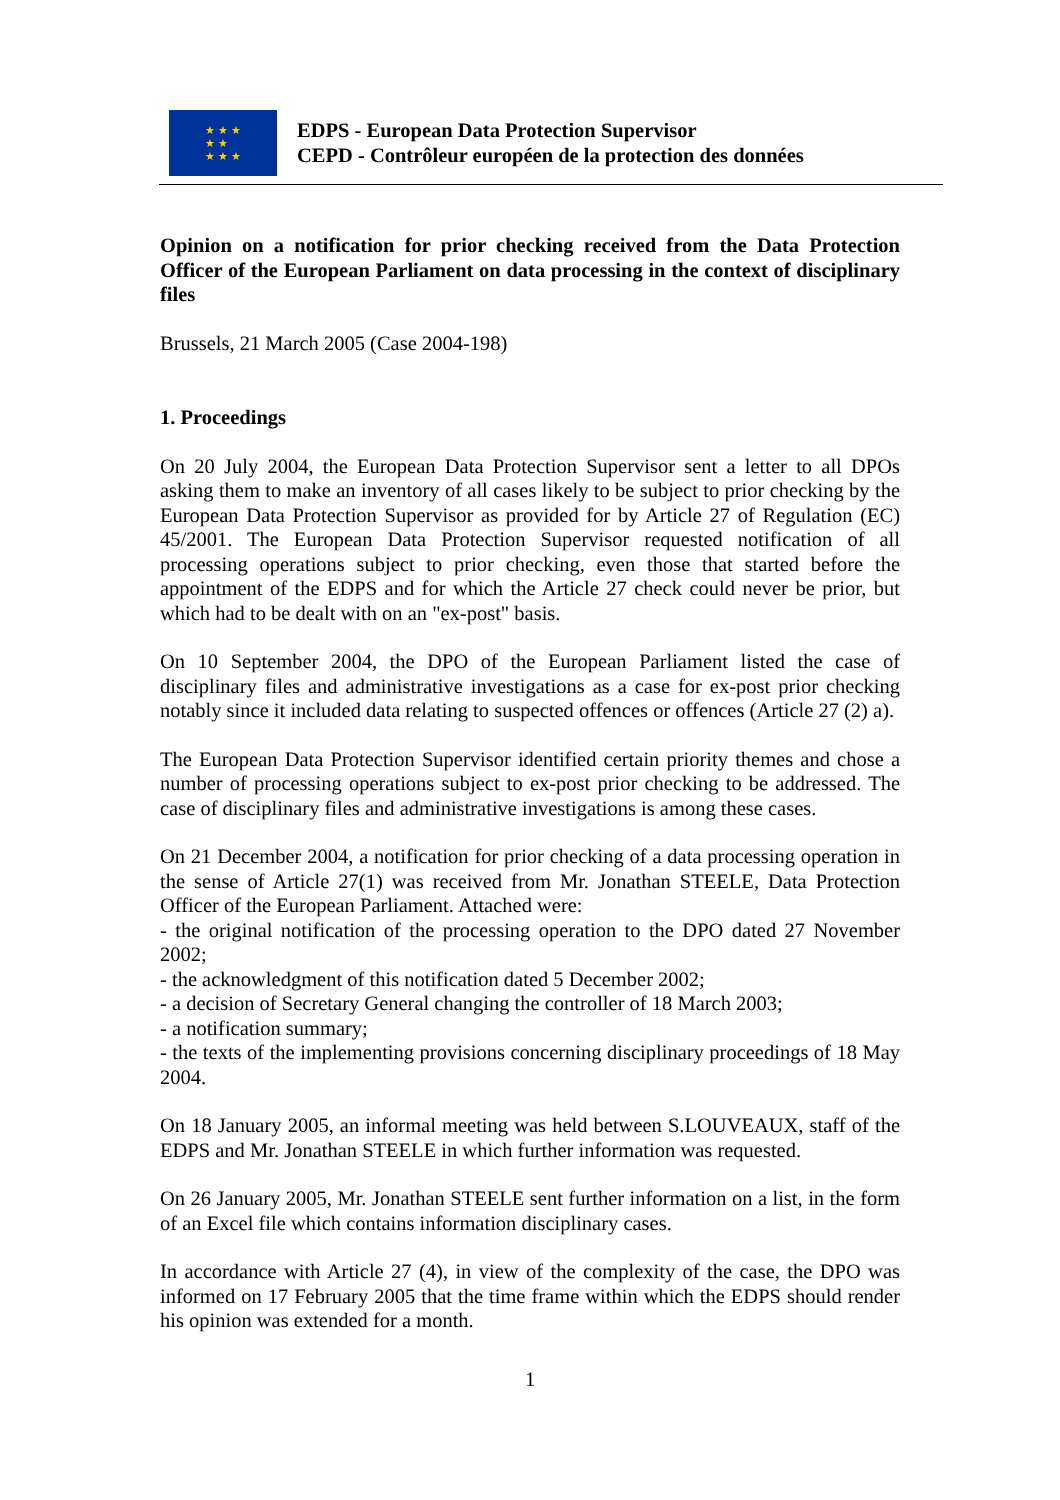★ ★ ★
★ ★
★ ★ ★
EDPS - European Data Protection Supervisor
CEPD - Contrôleur européen de la protection des données
Opinion on a notification for prior checking received from the Data Protection Officer of the European Parliament on data processing in the context of disciplinary files
Brussels, 21 March 2005 (Case 2004-198)
1. Proceedings
On 20 July 2004, the European Data Protection Supervisor sent a letter to all DPOs asking them to make an inventory of all cases likely to be subject to prior checking by the European Data Protection Supervisor as provided for by Article 27 of Regulation (EC) 45/2001. The European Data Protection Supervisor requested notification of all processing operations subject to prior checking, even those that started before the appointment of the EDPS and for which the Article 27 check could never be prior, but which had to be dealt with on an "ex-post" basis.
On 10 September 2004, the DPO of the European Parliament listed the case of disciplinary files and administrative investigations as a case for ex-post prior checking notably since it included data relating to suspected offences or offences (Article 27 (2) a).
The European Data Protection Supervisor identified certain priority themes and chose a number of processing operations subject to ex-post prior checking to be addressed. The case of disciplinary files and administrative investigations is among these cases.
On 21 December 2004, a notification for prior checking of a data processing operation in the sense of Article 27(1) was received from Mr. Jonathan STEELE, Data Protection Officer of the European Parliament. Attached were:
- the original notification of the processing operation to the DPO dated 27 November 2002;
- the acknowledgment of this notification dated 5 December 2002;
- a decision of Secretary General changing the controller of 18 March 2003;
- a notification summary;
- the texts of the implementing provisions concerning disciplinary proceedings of 18 May 2004.
On 18 January 2005, an informal meeting was held between S.LOUVEAUX, staff of the EDPS and Mr. Jonathan STEELE in which further information was requested.
On 26 January 2005, Mr. Jonathan STEELE sent further information on a list, in the form of an Excel file which contains information disciplinary cases.
In accordance with Article 27 (4), in view of the complexity of the case, the DPO was informed on 17 February 2005 that the time frame within which the EDPS should render his opinion was extended for a month.
1